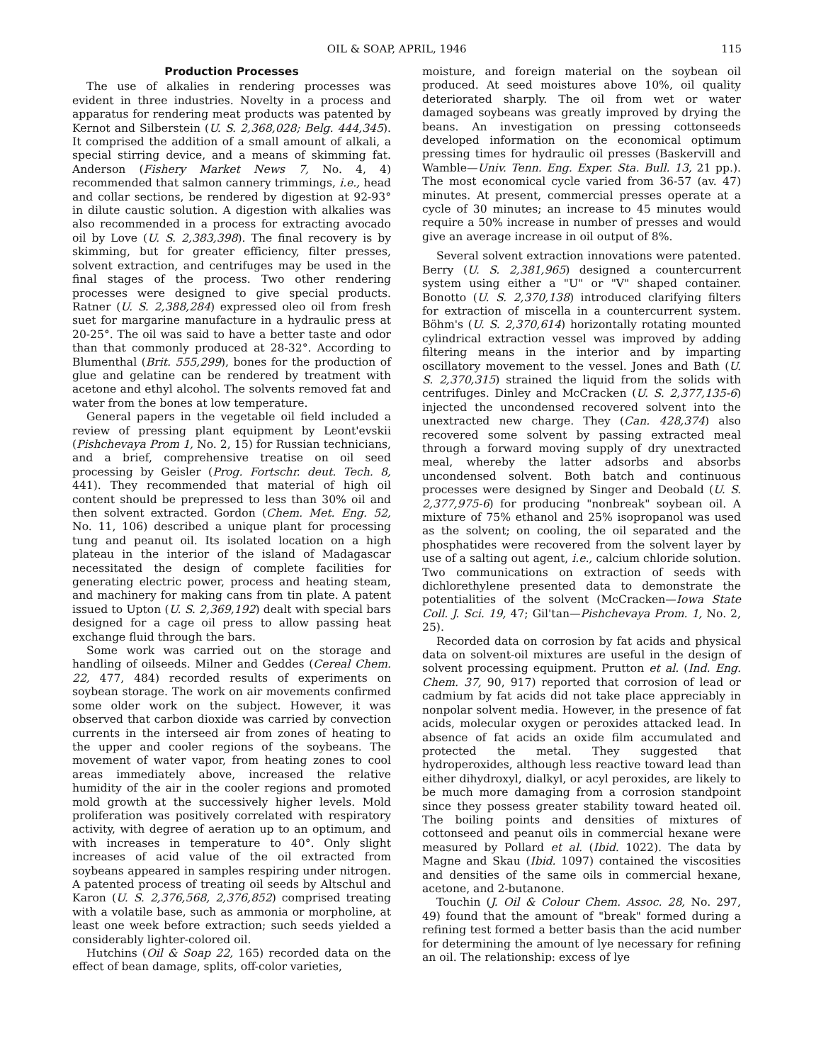OIL & SOAP, APRIL, 1946 115
Production Processes
The use of alkalies in rendering processes was evident in three industries. Novelty in a process and apparatus for rendering meat products was patented by Kernot and Silberstein (U. S. 2,368,028; Belg. 444,345). It comprised the addition of a small amount of alkali, a special stirring device, and a means of skimming fat. Anderson (Fishery Market News 7, No. 4, 4) recommended that salmon cannery trimmings, i.e., head and collar sections, be rendered by digestion at 92-93° in dilute caustic solution. A digestion with alkalies was also recommended in a process for extracting avocado oil by Love (U. S. 2,383,398). The final recovery is by skimming, but for greater efficiency, filter presses, solvent extraction, and centrifuges may be used in the final stages of the process. Two other rendering processes were designed to give special products. Ratner (U. S. 2,388,284) expressed oleo oil from fresh suet for margarine manufacture in a hydraulic press at 20-25°. The oil was said to have a better taste and odor than that commonly produced at 28-32°. According to Blumenthal (Brit. 555,299), bones for the production of glue and gelatine can be rendered by treatment with acetone and ethyl alcohol. The solvents removed fat and water from the bones at low temperature.
General papers in the vegetable oil field included a review of pressing plant equipment by Leont'evskii (Pishchevaya Prom 1, No. 2, 15) for Russian technicians, and a brief, comprehensive treatise on oil seed processing by Geisler (Prog. Fortschr. deut. Tech. 8, 441). They recommended that material of high oil content should be prepressed to less than 30% oil and then solvent extracted. Gordon (Chem. Met. Eng. 52, No. 11, 106) described a unique plant for processing tung and peanut oil. Its isolated location on a high plateau in the interior of the island of Madagascar necessitated the design of complete facilities for generating electric power, process and heating steam, and machinery for making cans from tin plate. A patent issued to Upton (U. S. 2,369,192) dealt with special bars designed for a cage oil press to allow passing heat exchange fluid through the bars.
Some work was carried out on the storage and handling of oilseeds. Milner and Geddes (Cereal Chem. 22, 477, 484) recorded results of experiments on soybean storage. The work on air movements confirmed some older work on the subject. However, it was observed that carbon dioxide was carried by convection currents in the interseed air from zones of heating to the upper and cooler regions of the soybeans. The movement of water vapor, from heating zones to cool areas immediately above, increased the relative humidity of the air in the cooler regions and promoted mold growth at the successively higher levels. Mold proliferation was positively correlated with respiratory activity, with degree of aeration up to an optimum, and with increases in temperature to 40°. Only slight increases of acid value of the oil extracted from soybeans appeared in samples respiring under nitrogen. A patented process of treating oil seeds by Altschul and Karon (U. S. 2,376,568, 2,376,852) comprised treating with a volatile base, such as ammonia or morpholine, at least one week before extraction; such seeds yielded a considerably lighter-colored oil.
Hutchins (Oil & Soap 22, 165) recorded data on the effect of bean damage, splits, off-color varieties,
moisture, and foreign material on the soybean oil produced. At seed moistures above 10%, oil quality deteriorated sharply. The oil from wet or water damaged soybeans was greatly improved by drying the beans. An investigation on pressing cottonseeds developed information on the economical optimum pressing times for hydraulic oil presses (Baskervill and Wamble—Univ. Tenn. Eng. Exper. Sta. Bull. 13, 21 pp.). The most economical cycle varied from 36-57 (av. 47) minutes. At present, commercial presses operate at a cycle of 30 minutes; an increase to 45 minutes would require a 50% increase in number of presses and would give an average increase in oil output of 8%.
Several solvent extraction innovations were patented. Berry (U. S. 2,381,965) designed a countercurrent system using either a "U" or "V" shaped container. Bonotto (U. S. 2,370,138) introduced clarifying filters for extraction of miscella in a countercurrent system. Böhm's (U. S. 2,370,614) horizontally rotating mounted cylindrical extraction vessel was improved by adding filtering means in the interior and by imparting oscillatory movement to the vessel. Jones and Bath (U. S. 2,370,315) strained the liquid from the solids with centrifuges. Dinley and McCracken (U. S. 2,377,135-6) injected the uncondensed recovered solvent into the unextracted new charge. They (Can. 428,374) also recovered some solvent by passing extracted meal through a forward moving supply of dry unextracted meal, whereby the latter adsorbs and absorbs uncondensed solvent. Both batch and continuous processes were designed by Singer and Deobald (U. S. 2,377,975-6) for producing "nonbreak" soybean oil. A mixture of 75% ethanol and 25% isopropanol was used as the solvent; on cooling, the oil separated and the phosphatides were recovered from the solvent layer by use of a salting out agent, i.e., calcium chloride solution. Two communications on extraction of seeds with dichlorethylene presented data to demonstrate the potentialities of the solvent (McCracken—Iowa State Coll. J. Sci. 19, 47; Gil'tan—Pishchevaya Prom. 1, No. 2, 25).
Recorded data on corrosion by fat acids and physical data on solvent-oil mixtures are useful in the design of solvent processing equipment. Prutton et al. (Ind. Eng. Chem. 37, 90, 917) reported that corrosion of lead or cadmium by fat acids did not take place appreciably in nonpolar solvent media. However, in the presence of fat acids, molecular oxygen or peroxides attacked lead. In absence of fat acids an oxide film accumulated and protected the metal. They suggested that hydroperoxides, although less reactive toward lead than either dihydroxyl, dialkyl, or acyl peroxides, are likely to be much more damaging from a corrosion standpoint since they possess greater stability toward heated oil. The boiling points and densities of mixtures of cottonseed and peanut oils in commercial hexane were measured by Pollard et al. (Ibid. 1022). The data by Magne and Skau (Ibid. 1097) contained the viscosities and densities of the same oils in commercial hexane, acetone, and 2-butanone.
Touchin (J. Oil & Colour Chem. Assoc. 28, No. 297, 49) found that the amount of "break" formed during a refining test formed a better basis than the acid number for determining the amount of lye necessary for refining an oil. The relationship: excess of lye